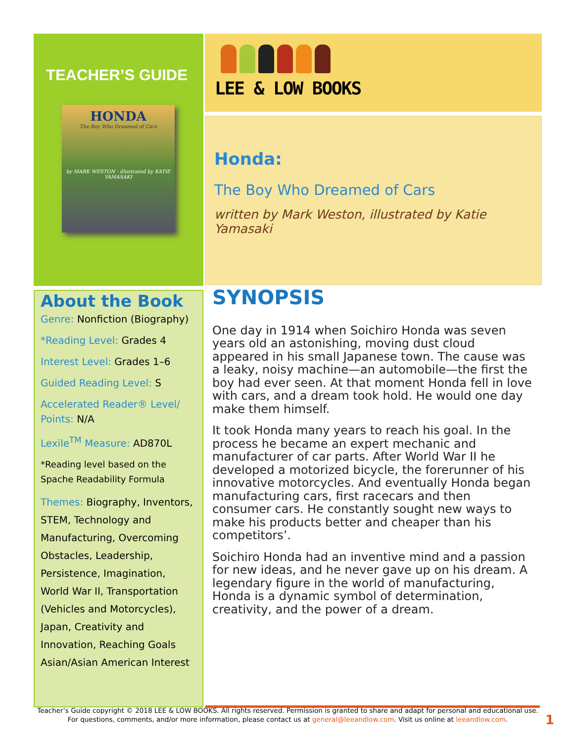TEACHER’S GUIDE
HONDA
The Boy Who Dreamed of Cars
by MARK WESTON · illustrated by KATIE YAMASAKI
LEE & LOW BOOKS
Honda:
The Boy Who Dreamed of Cars
written by Mark Weston, illustrated by Katie Yamasaki
About the Book
Genre: Nonfiction (Biography)
*Reading Level: Grades 4
Interest Level: Grades 1–6
Guided Reading Level: S
Accelerated Reader® Level/ Points: N/A
Lexile<sup>TM</sup> Measure: AD870L
*Reading level based on the Spache Readability Formula
Themes: Biography, Inventors, STEM, Technology and Manufacturing, Overcoming Obstacles, Leadership, Persistence, Imagination, World War II, Transportation (Vehicles and Motorcycles), Japan, Creativity and Innovation, Reaching Goals Asian/Asian American Interest
SYNOPSIS
One day in 1914 when Soichiro Honda was seven years old an astonishing, moving dust cloud appeared in his small Japanese town. The cause was a leaky, noisy machine—an automobile—the first the boy had ever seen. At that moment Honda fell in love with cars, and a dream took hold. He would one day make them himself.
It took Honda many years to reach his goal. In the process he became an expert mechanic and manufacturer of car parts. After World War II he developed a motorized bicycle, the forerunner of his innovative motorcycles. And eventually Honda began manufacturing cars, first racecars and then consumer cars. He constantly sought new ways to make his products better and cheaper than his competitors’.
Soichiro Honda had an inventive mind and a passion for new ideas, and he never gave up on his dream. A legendary figure in the world of manufacturing, Honda is a dynamic symbol of determination, creativity, and the power of a dream.
Teacher’s Guide copyright © 2018 LEE & LOW BOOKS. All rights reserved. Permission is granted to share and adapt for personal and educational use. For questions, comments, and/or more information, please contact us at general@leeandlow.com. Visit us online at leeandlow.com.
1